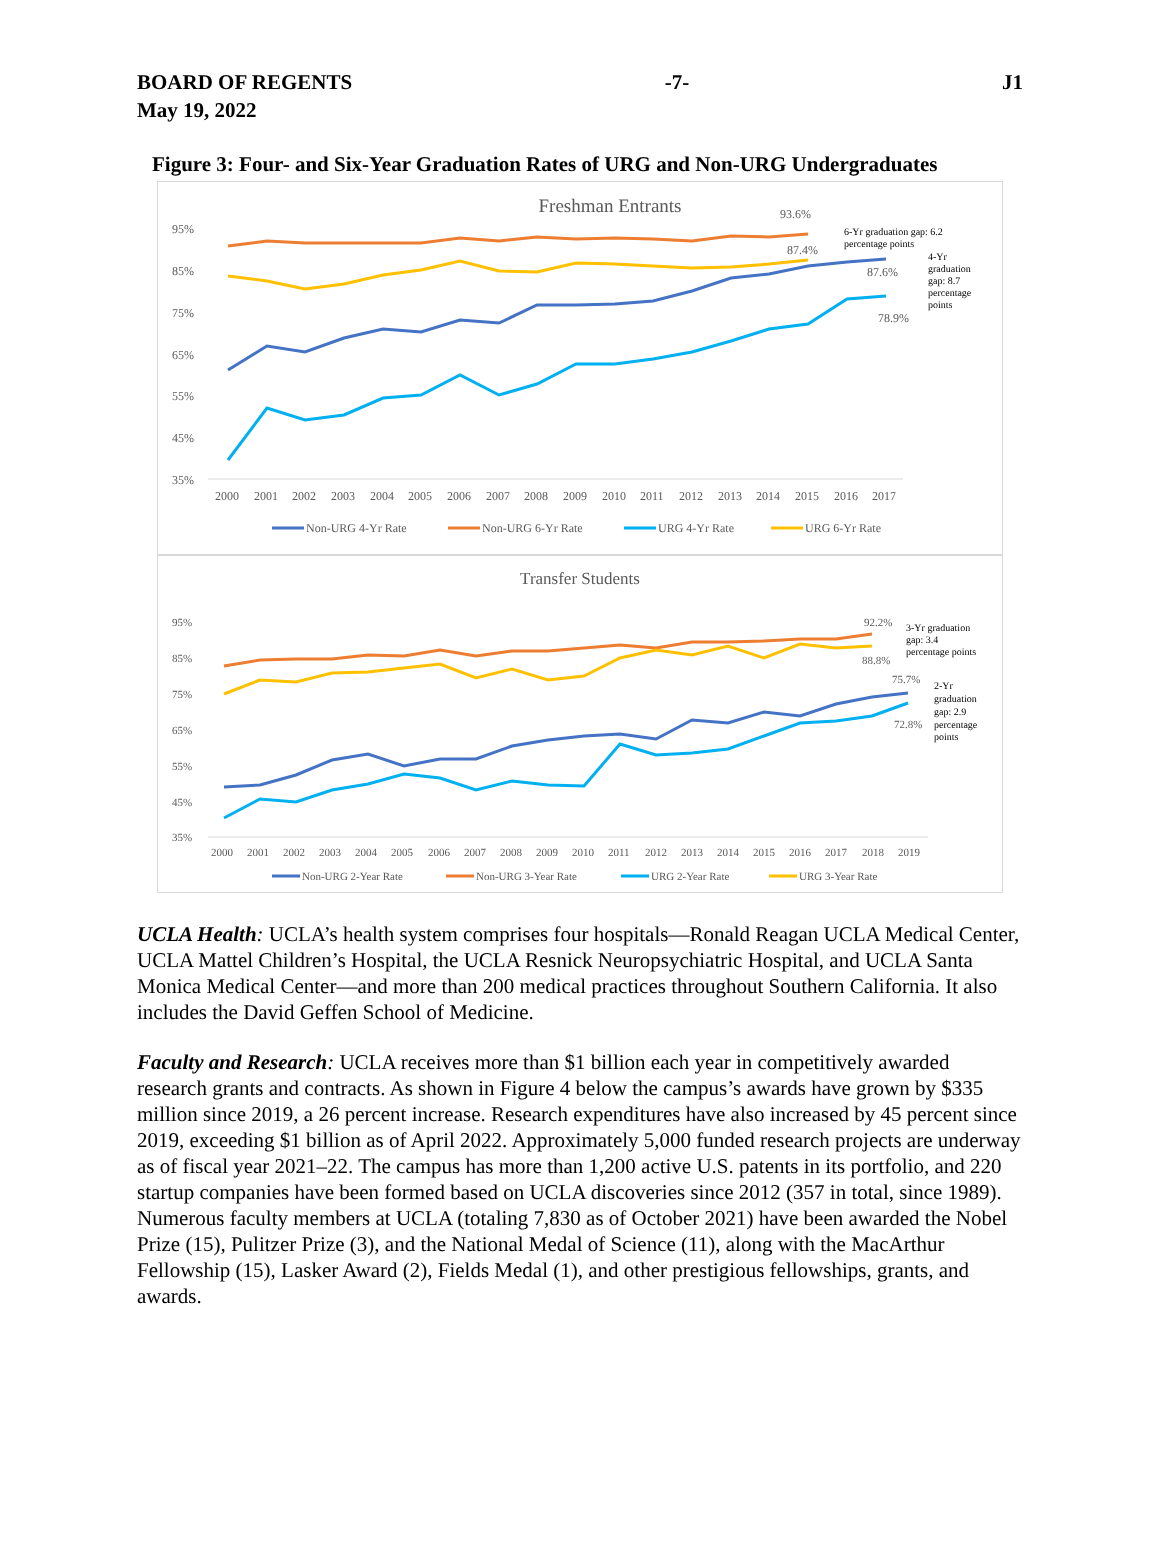BOARD OF REGENTS
May 19, 2022
-7- J1
Figure 3: Four- and Six-Year Graduation Rates of URG and Non-URG Undergraduates
Freshman Entrants
95%
85%
75%
65%
55%
45%
35%
2000
2001
2002
2003
2004
2005
2006
2007
2008
2009
2010
2011
2012
2013
2014
2015
2016
2017
93.6%
87.4%
87.6%
78.9%
6-Yr graduation gap: 6.2
percentage points
4-Yr
graduation
gap: 8.7
percentage
points
Non-URG 4-Yr Rate
Non-URG 6-Yr Rate
URG 4-Yr Rate
URG 6-Yr Rate
Transfer Students
95%
85%
75%
65%
55%
45%
35%
2000
2001
2002
2003
2004
2005
2006
2007
2008
2009
2010
2011
2012
2013
2014
2015
2016
2017
2018
2019
92.2%
88.8%
75.7%
72.8%
3-Yr graduation
gap: 3.4
percentage points
2-Yr
graduation
gap: 2.9
percentage
points
Non-URG 2-Year Rate
Non-URG 3-Year Rate
URG 2-Year Rate
URG 3-Year Rate
UCLA Health: UCLA’s health system comprises four hospitals—Ronald Reagan UCLA Medical Center, UCLA Mattel Children’s Hospital, the UCLA Resnick Neuropsychiatric Hospital, and UCLA Santa Monica Medical Center—and more than 200 medical practices throughout Southern California. It also includes the David Geffen School of Medicine.
Faculty and Research: UCLA receives more than $1 billion each year in competitively awarded research grants and contracts. As shown in Figure 4 below the campus’s awards have grown by $335 million since 2019, a 26 percent increase. Research expenditures have also increased by 45 percent since 2019, exceeding $1 billion as of April 2022. Approximately 5,000 funded research projects are underway as of fiscal year 2021–22. The campus has more than 1,200 active U.S. patents in its portfolio, and 220 startup companies have been formed based on UCLA discoveries since 2012 (357 in total, since 1989). Numerous faculty members at UCLA (totaling 7,830 as of October 2021) have been awarded the Nobel Prize (15), Pulitzer Prize (3), and the National Medal of Science (11), along with the MacArthur Fellowship (15), Lasker Award (2), Fields Medal (1), and other prestigious fellowships, grants, and awards.